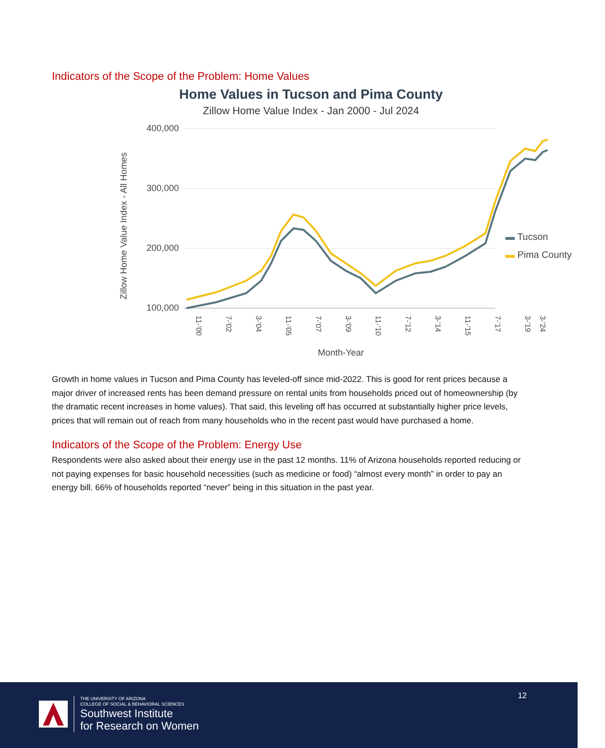Indicators of the Scope of the Problem: Home Values
Home Values in Tucson and Pima County
Zillow Home Value Index - Jan 2000 - Jul 2024
Zillow Home Value Index - All Homes
400,000
300,000
200,000
100,000
11-'00
7-'02
3-'04
11-'05
7-'07
3-'09
11-'10
7-'12
3-'14
11-'15
7-'17
3-'19
3-'24
Month-Year
▬ Tucson
▬ Pima County
Growth in home values in Tucson and Pima County has leveled-off since mid-2022. This is good for rent prices because a major driver of increased rents has been demand pressure on rental units from households priced out of homeownership (by the dramatic recent increases in home values). That said, this leveling off has occurred at substantially higher price levels, prices that will remain out of reach from many households who in the recent past would have purchased a home.
Indicators of the Scope of the Problem: Energy Use
Respondents were also asked about their energy use in the past 12 months. 11% of Arizona households reported reducing or not paying expenses for basic household necessities (such as medicine or food) “almost every month” in order to pay an energy bill. 66% of households reported “never” being in this situation in the past year.
12
THE UNIVERSITY OF ARIZONA
COLLEGE OF SOCIAL & BEHAVIORAL SCIENCES
Southwest Institute
for Research on Women